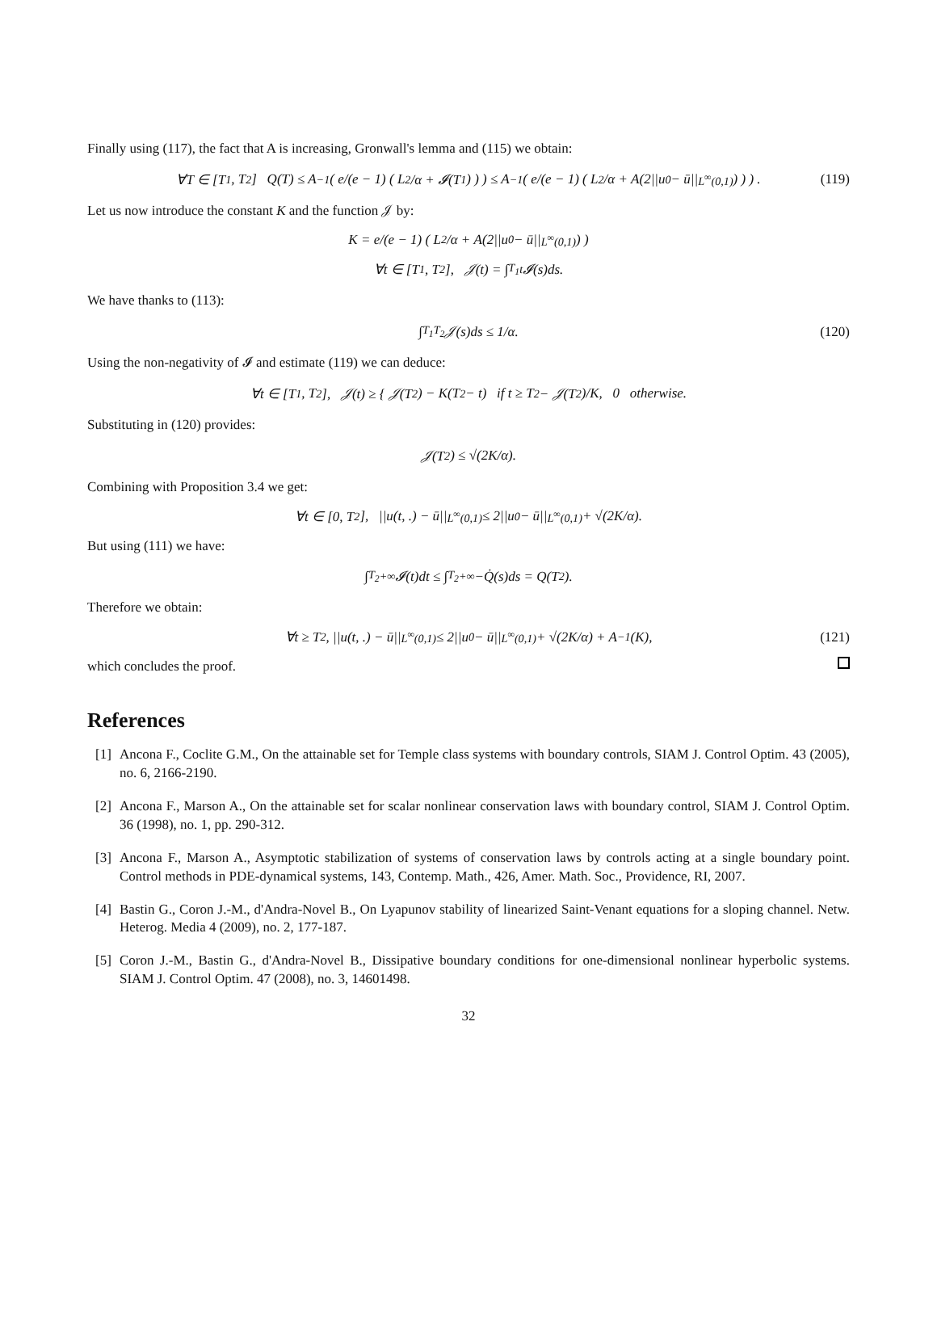Finally using (117), the fact that A is increasing, Gronwall's lemma and (115) we obtain:
∀T ∈ [T<sub>1</sub>, T<sub>2</sub>] Q(T) ≤ A<sup>−1</sup> ( e/(e − 1) ( L<sup>2</sup>/α + 𝓘(T<sub>1</sub>) ) ) ≤ A<sup>−1</sup> ( e/(e − 1) ( L<sup>2</sup>/α + A(2||u<sub>0</sub> − ū||<sub>L<sup>∞</sup>(0,1)</sub>) ) ) . (119)
Let us now introduce the constant K and the function 𝒥 by:
K = e/(e − 1) ( L<sup>2</sup>/α + A(2||u<sub>0</sub> − ū||<sub>L<sup>∞</sup>(0,1)</sub>) )
∀t ∈ [T<sub>1</sub>, T<sub>2</sub>], 𝒥(t) = ∫<sub>T<sub>1</sub></sub><sup>t</sup> 𝓘(s)ds.
We have thanks to (113):
∫<sub>T<sub>1</sub></sub><sup>T<sub>2</sub></sup> 𝒥(s)ds ≤ 1/α. (120)
Using the non-negativity of 𝓘 and estimate (119) we can deduce:
∀t ∈ [T<sub>1</sub>, T<sub>2</sub>], 𝒥(t) ≥ { 𝒥(T<sub>2</sub>) − K(T<sub>2</sub> − t) if t ≥ T<sub>2</sub> − 𝒥(T<sub>2</sub>)/K, 0 otherwise.
Substituting in (120) provides:
𝒥(T<sub>2</sub>) ≤ √(2K/α).
Combining with Proposition 3.4 we get:
∀t ∈ [0, T<sub>2</sub>], ||u(t, .) − ū||<sub>L<sup>∞</sup>(0,1)</sub> ≤ 2||u<sub>0</sub> − ū||<sub>L<sup>∞</sup>(0,1)</sub> + √(2K/α).
But using (111) we have:
∫<sub>T<sub>2</sub></sub><sup>+∞</sup> 𝓘(t)dt ≤ ∫<sub>T<sub>2</sub></sub><sup>+∞</sup> −Q̇(s)ds = Q(T<sub>2</sub>).
Therefore we obtain:
∀t ≥ T<sub>2</sub>, ||u(t, .) − ū||<sub>L<sup>∞</sup>(0,1)</sub> ≤ 2||u<sub>0</sub> − ū||<sub>L<sup>∞</sup>(0,1)</sub> + √(2K/α) + A<sup>−1</sup>(K), (121)
which concludes the proof.
References
[1]
Ancona F., Coclite G.M., On the attainable set for Temple class systems with boundary controls, SIAM J. Control Optim. 43 (2005), no. 6, 2166-2190.
[2]
Ancona F., Marson A., On the attainable set for scalar nonlinear conservation laws with boundary control, SIAM J. Control Optim. 36 (1998), no. 1, pp. 290-312.
[3]
Ancona F., Marson A., Asymptotic stabilization of systems of conservation laws by controls acting at a single boundary point. Control methods in PDE-dynamical systems, 143, Contemp. Math., 426, Amer. Math. Soc., Providence, RI, 2007.
[4]
Bastin G., Coron J.-M., d'Andra-Novel B., On Lyapunov stability of linearized Saint-Venant equations for a sloping channel. Netw. Heterog. Media 4 (2009), no. 2, 177-187.
[5]
Coron J.-M., Bastin G., d'Andra-Novel B., Dissipative boundary conditions for one-dimensional nonlinear hyperbolic systems. SIAM J. Control Optim. 47 (2008), no. 3, 14601498.
32